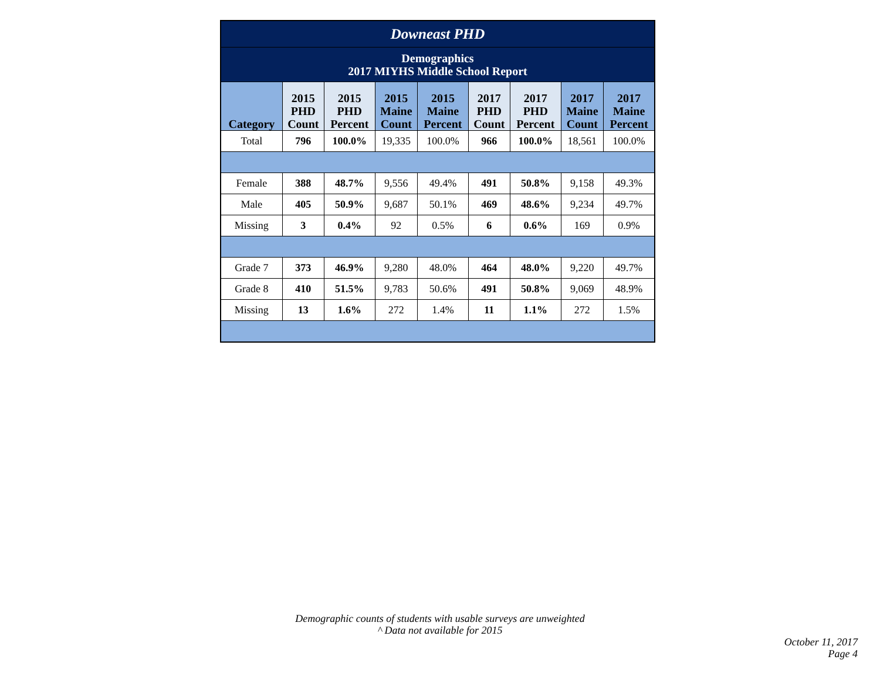| Downeast PHD | | | | | | | | |
| Demographics 2017 MIYHS Middle School Report | | | | | | | | |
| Category | 2015 PHD Count | 2015 PHD Percent | 2015 Maine Count | 2015 Maine Percent | 2017 PHD Count | 2017 PHD Percent | 2017 Maine Count | 2017 Maine Percent |
| Total | 796 | 100.0% | 19,335 | 100.0% | 966 | 100.0% | 18,561 | 100.0% |
| Female | 388 | 48.7% | 9,556 | 49.4% | 491 | 50.8% | 9,158 | 49.3% |
| Male | 405 | 50.9% | 9,687 | 50.1% | 469 | 48.6% | 9,234 | 49.7% |
| Missing | 3 | 0.4% | 92 | 0.5% | 6 | 0.6% | 169 | 0.9% |
| Grade 7 | 373 | 46.9% | 9,280 | 48.0% | 464 | 48.0% | 9,220 | 49.7% |
| Grade 8 | 410 | 51.5% | 9,783 | 50.6% | 491 | 50.8% | 9,069 | 48.9% |
| Missing | 13 | 1.6% | 272 | 1.4% | 11 | 1.1% | 272 | 1.5% |
Demographic counts of students with usable surveys are unweighted
^ Data not available for 2015
October 11, 2017
Page 4